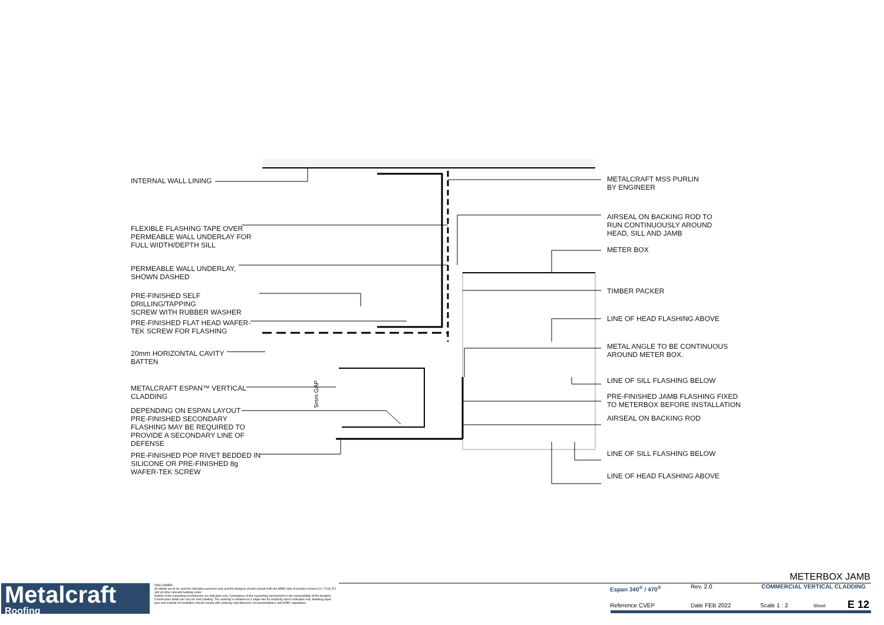5mm GAP
INTERNAL WALL LINING
FLEXIBLE FLASHING TAPE OVER
PERMEABLE WALL UNDERLAY FOR
FULL WIDTH/DEPTH SILL
PERMEABLE WALL UNDERLAY,
SHOWN DASHED
PRE-FINISHED SELF DRILLING/TAPPING
SCREW WITH RUBBER WASHER
PRE-FINISHED FLAT HEAD WAFER-
TEK SCREW FOR FLASHING
20mm HORIZONTAL CAVITY
BATTEN
METALCRAFT ESPAN™ VERTICAL
CLADDING
DEPENDING ON ESPAN LAYOUT
PRE-FINISHED SECONDARY
FLASHING MAY BE REQUIRED TO
PROVIDE A SECONDARY LINE OF
DEFENSE
PRE-FINISHED POP RIVET BEDDED IN
SILICONE OR PRE-FINISHED 8g
WAFER-TEK SCREW
METALCRAFT MSS PURLIN
BY ENGINEER
AIRSEAL ON BACKING ROD TO
RUN CONTINUOUSLY AROUND
HEAD, SILL AND JAMB
METER BOX
TIMBER PACKER
LINE OF HEAD FLASHING ABOVE
METAL ANGLE TO BE CONTINUOUS
AROUND METER BOX.
LINE OF SILL FLASHING BELOW
PRE-FINISHED JAMB FLASHING FIXED
TO METERBOX BEFORE INSTALLATION
AIRSEAL ON BACKING ROD
LINE OF SILL FLASHING BELOW
LINE OF HEAD FLASHING ABOVE
Metalcraft
Roofing
DISCLAIMER:
All details are to be used for indicative purposes only and the designer should consult both the MRM code of practice version 3.0 / 2019, E2 and all other relevant building codes
Details of the supporting mechanisms are indicative only. Compliance of the supporting mechanisms is the responsibility of the designer. Construction detail can vary for wall cladding. The underlay is detailed as a single line for simplicity and is indicative only. Building paper type and method of installation should comply with underlay manufacturers recommendations and NZBC regulations.
METERBOX JAMB
Espan 340<sup>®</sup> / 470<sup>®</sup> Rev. 2.0 COMMERCIAL VERTICAL CLADDING
Reference CVEP Date FEB 2022 Scale 1 : 2 Sheet E 12